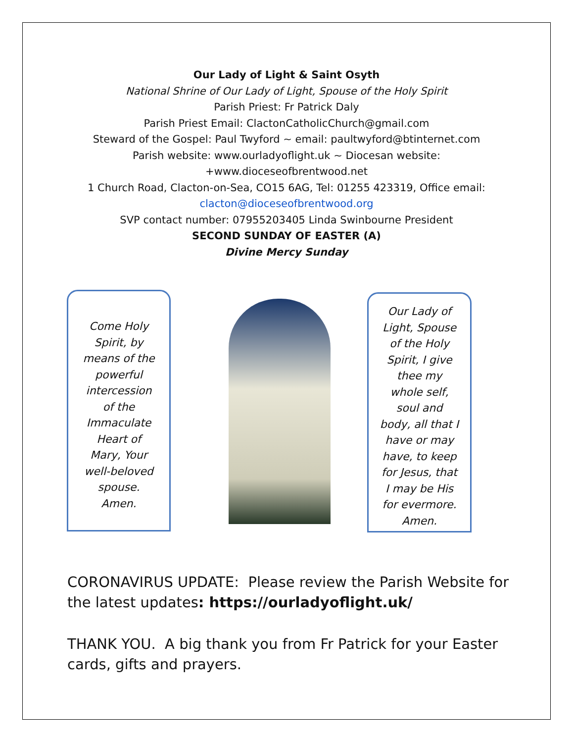Our Lady of Light & Saint Osyth
National Shrine of Our Lady of Light, Spouse of the Holy Spirit
Parish Priest: Fr Patrick Daly
Parish Priest Email: ClactonCatholicChurch@gmail.com
Steward of the Gospel: Paul Twyford ~ email: paultwyford@btinternet.com
Parish website: www.ourladyoflight.uk ~ Diocesan website:
+www.dioceseofbrentwood.net
1 Church Road, Clacton-on-Sea, CO15 6AG, Tel: 01255 423319, Office email:
clacton@dioceseofbrentwood.org
SVP contact number: 07955203405 Linda Swinbourne President
SECOND SUNDAY OF EASTER (A)
Divine Mercy Sunday
Come Holy
Spirit, by
means of the
powerful
intercession
of the
Immaculate
Heart of
Mary, Your
well-beloved
spouse.
Amen.
Our Lady of
Light, Spouse
of the Holy
Spirit, I give
thee my
whole self,
soul and
body, all that I
have or may
have, to keep
for Jesus, that
I may be His
for evermore.
Amen.
CORONAVIRUS UPDATE: Please review the Parish Website for the latest updates: https://ourladyoflight.uk/
THANK YOU. A big thank you from Fr Patrick for your Easter cards, gifts and prayers.